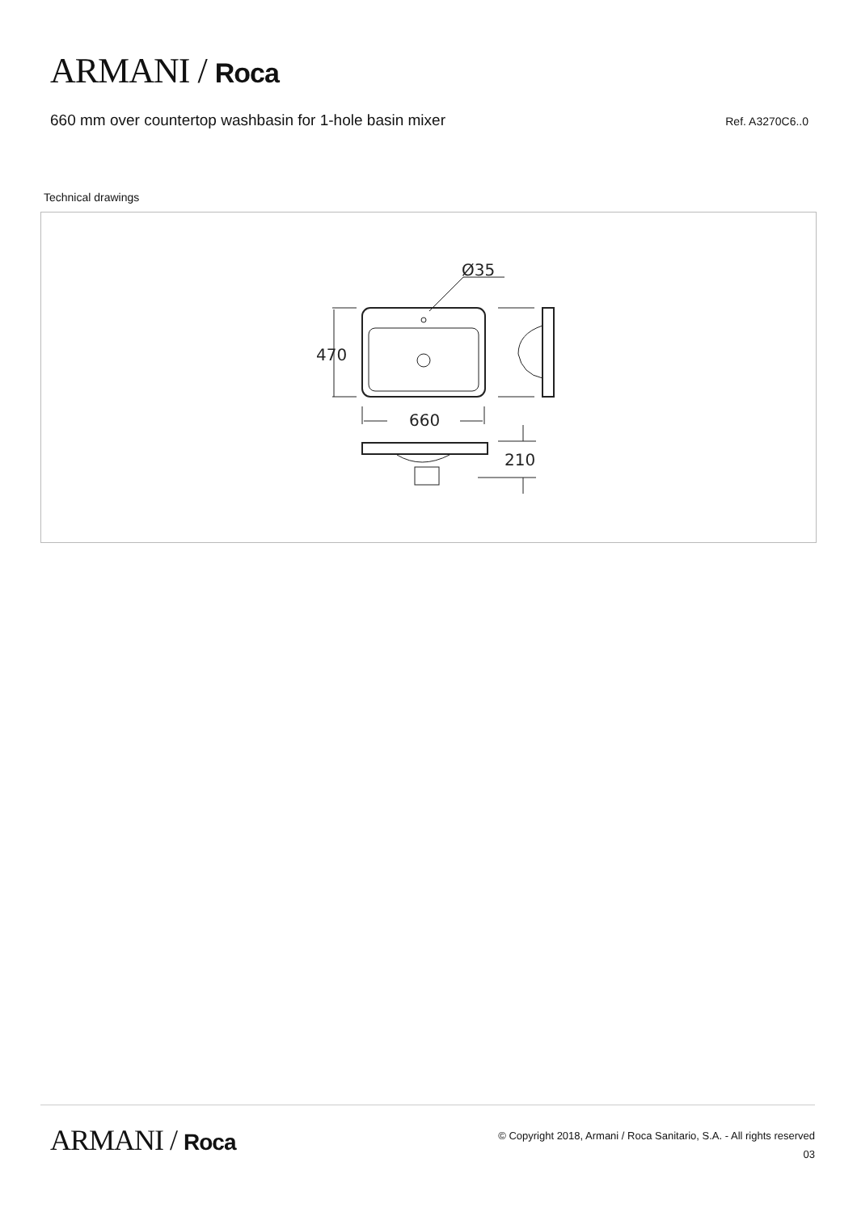ARMANI / Roca
660 mm over countertop washbasin for 1-hole basin mixer
Ref. A3270C6..0
Technical drawings
Ø35
470
660
210
ARMANI / Roca
© Copyright 2018, Armani / Roca Sanitario, S.A. - All rights reserved
03